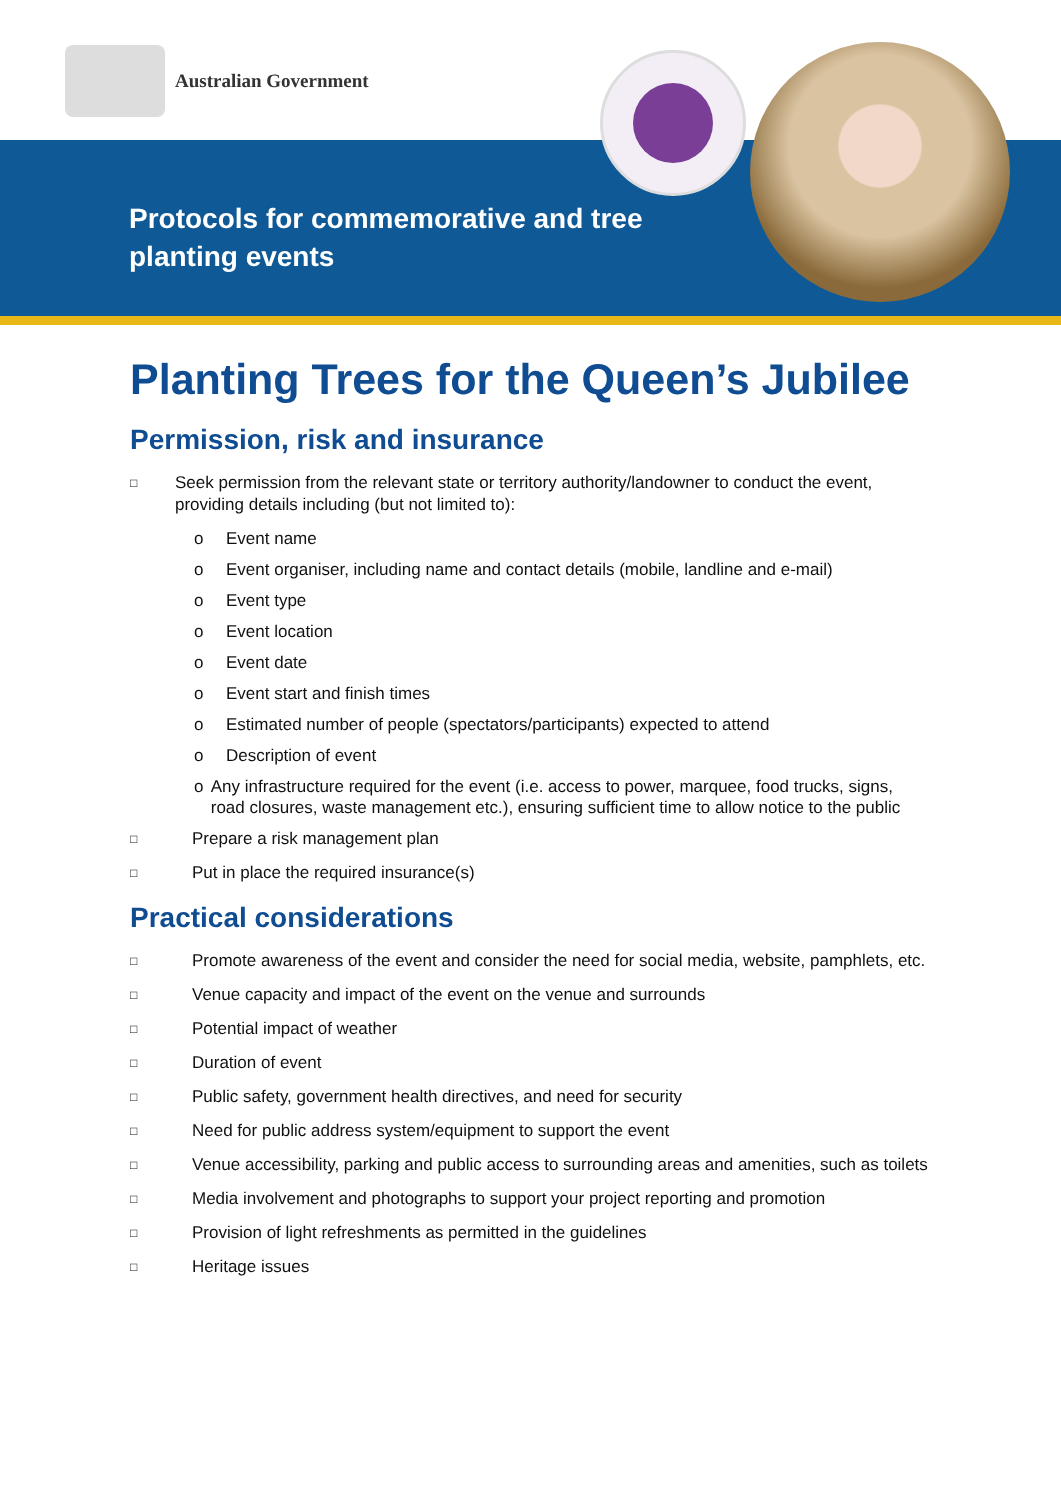Australian Government
Protocols for commemorative and tree planting events
Planting Trees for the Queen’s Jubilee
Permission, risk and insurance
□ Seek permission from the relevant state or territory authority/landowner to conduct the event, providing details including (but not limited to):
o Event name
o Event organiser, including name and contact details (mobile, landline and e-mail)
o Event type
o Event location
o Event date
o Event start and finish times
o Estimated number of people (spectators/participants) expected to attend
o Description of event
o Any infrastructure required for the event (i.e. access to power, marquee, food trucks, signs, road closures, waste management etc.), ensuring sufficient time to allow notice to the public
□ Prepare a risk management plan
□ Put in place the required insurance(s)
Practical considerations
□ Promote awareness of the event and consider the need for social media, website, pamphlets, etc.
□ Venue capacity and impact of the event on the venue and surrounds
□ Potential impact of weather
□ Duration of event
□ Public safety, government health directives, and need for security
□ Need for public address system/equipment to support the event
□ Venue accessibility, parking and public access to surrounding areas and amenities, such as toilets
□ Media involvement and photographs to support your project reporting and promotion
□ Provision of light refreshments as permitted in the guidelines
□ Heritage issues